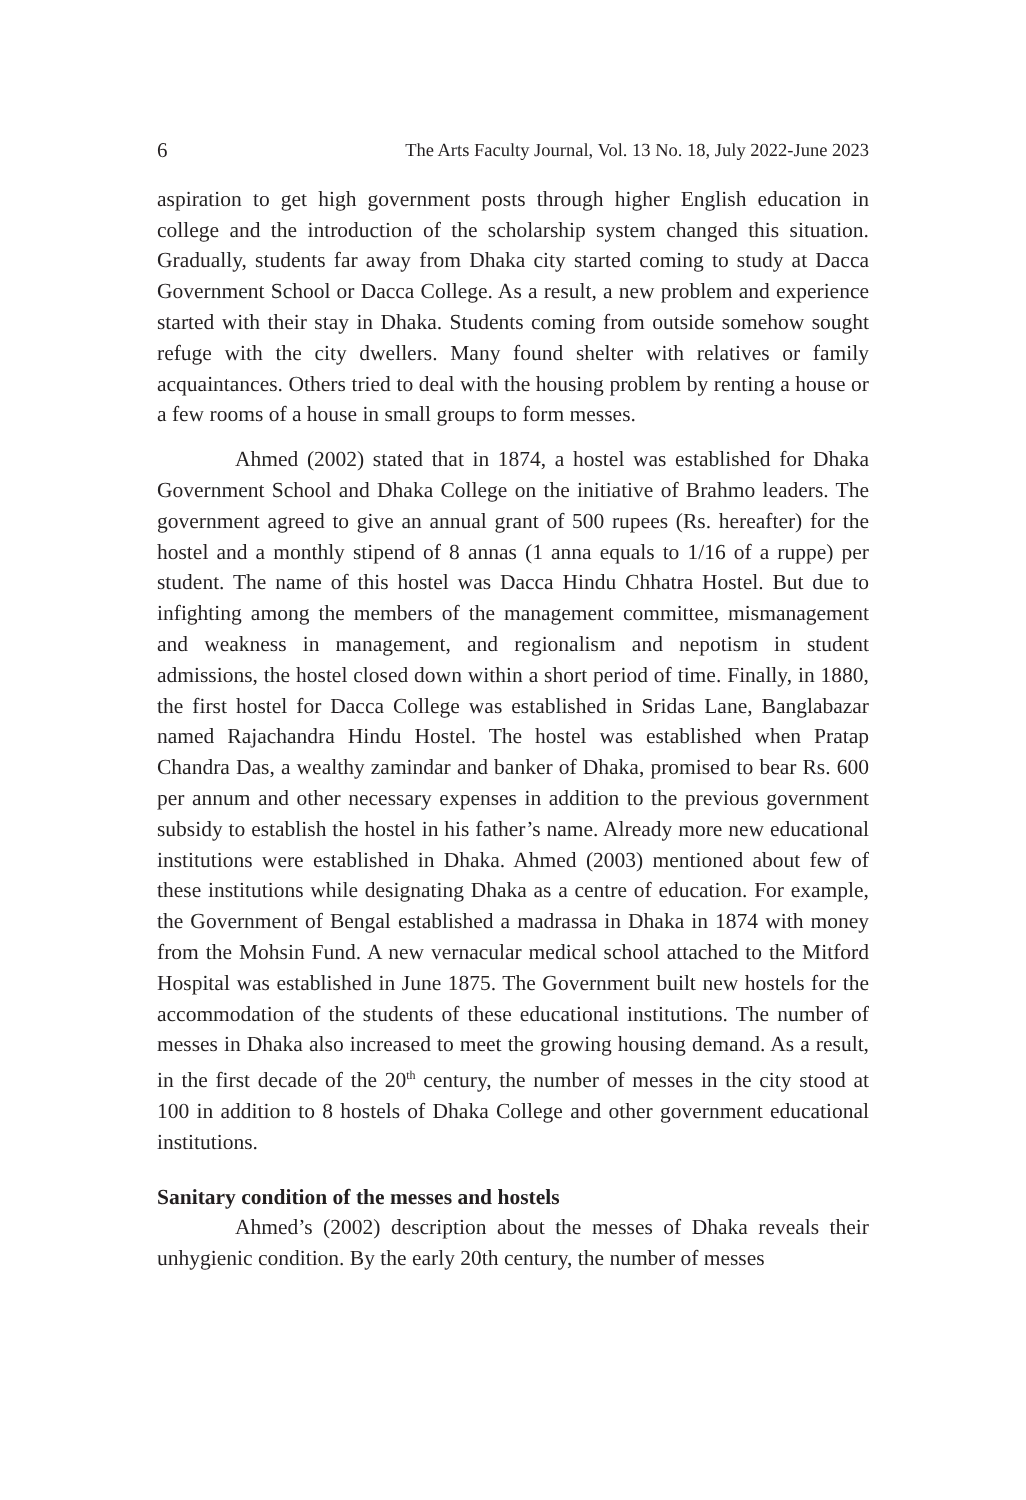6 The Arts Faculty Journal, Vol. 13 No. 18, July 2022-June 2023
aspiration to get high government posts through higher English education in college and the introduction of the scholarship system changed this situation. Gradually, students far away from Dhaka city started coming to study at Dacca Government School or Dacca College. As a result, a new problem and experience started with their stay in Dhaka. Students coming from outside somehow sought refuge with the city dwellers. Many found shelter with relatives or family acquaintances. Others tried to deal with the housing problem by renting a house or a few rooms of a house in small groups to form messes.
Ahmed (2002) stated that in 1874, a hostel was established for Dhaka Government School and Dhaka College on the initiative of Brahmo leaders. The government agreed to give an annual grant of 500 rupees (Rs. hereafter) for the hostel and a monthly stipend of 8 annas (1 anna equals to 1/16 of a ruppe) per student. The name of this hostel was Dacca Hindu Chhatra Hostel. But due to infighting among the members of the management committee, mismanagement and weakness in management, and regionalism and nepotism in student admissions, the hostel closed down within a short period of time. Finally, in 1880, the first hostel for Dacca College was established in Sridas Lane, Banglabazar named Rajachandra Hindu Hostel. The hostel was established when Pratap Chandra Das, a wealthy zamindar and banker of Dhaka, promised to bear Rs. 600 per annum and other necessary expenses in addition to the previous government subsidy to establish the hostel in his father’s name. Already more new educational institutions were established in Dhaka. Ahmed (2003) mentioned about few of these institutions while designating Dhaka as a centre of education. For example, the Government of Bengal established a madrassa in Dhaka in 1874 with money from the Mohsin Fund. A new vernacular medical school attached to the Mitford Hospital was established in June 1875. The Government built new hostels for the accommodation of the students of these educational institutions. The number of messes in Dhaka also increased to meet the growing housing demand. As a result, in the first decade of the 20<sup>th</sup> century, the number of messes in the city stood at 100 in addition to 8 hostels of Dhaka College and other government educational institutions.
Sanitary condition of the messes and hostels
Ahmed’s (2002) description about the messes of Dhaka reveals their unhygienic condition. By the early 20th century, the number of messes